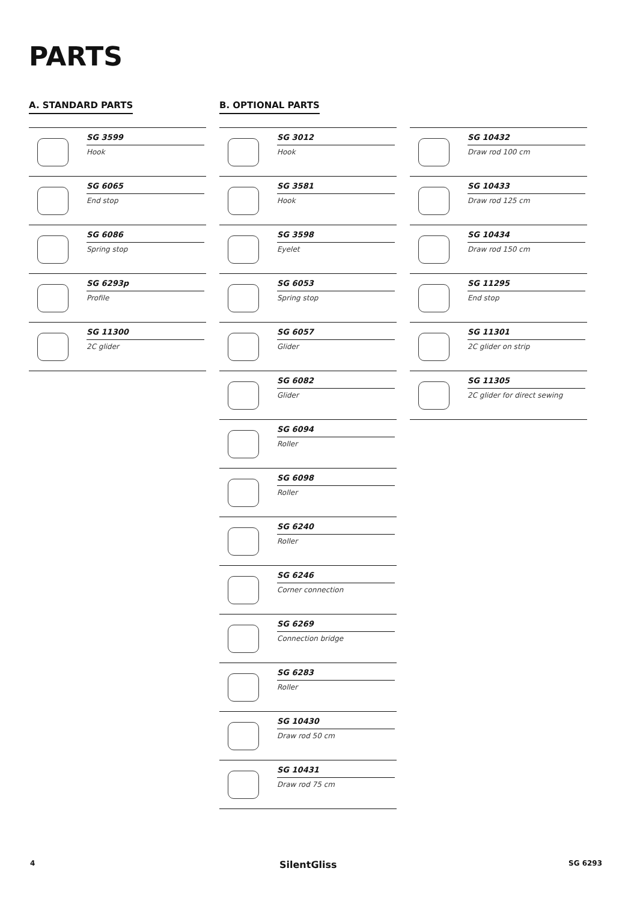PARTS
A. STANDARD PARTS
SG 3599
Hook
SG 6065
End stop
SG 6086
Spring stop
SG 6293p
Profile
SG 11300
2C glider
B. OPTIONAL PARTS
SG 3012
Hook
SG 3581
Hook
SG 3598
Eyelet
SG 6053
Spring stop
SG 6057
Glider
SG 6082
Glider
SG 6094
Roller
SG 6098
Roller
SG 6240
Roller
SG 6246
Corner connection
SG 6269
Connection bridge
SG 6283
Roller
SG 10430
Draw rod 50 cm
SG 10431
Draw rod 75 cm
SG 10432
Draw rod 100 cm
SG 10433
Draw rod 125 cm
SG 10434
Draw rod 150 cm
SG 11295
End stop
SG 11301
2C glider on strip
SG 11305
2C glider for direct sewing
4 SilentGliss SG 6293